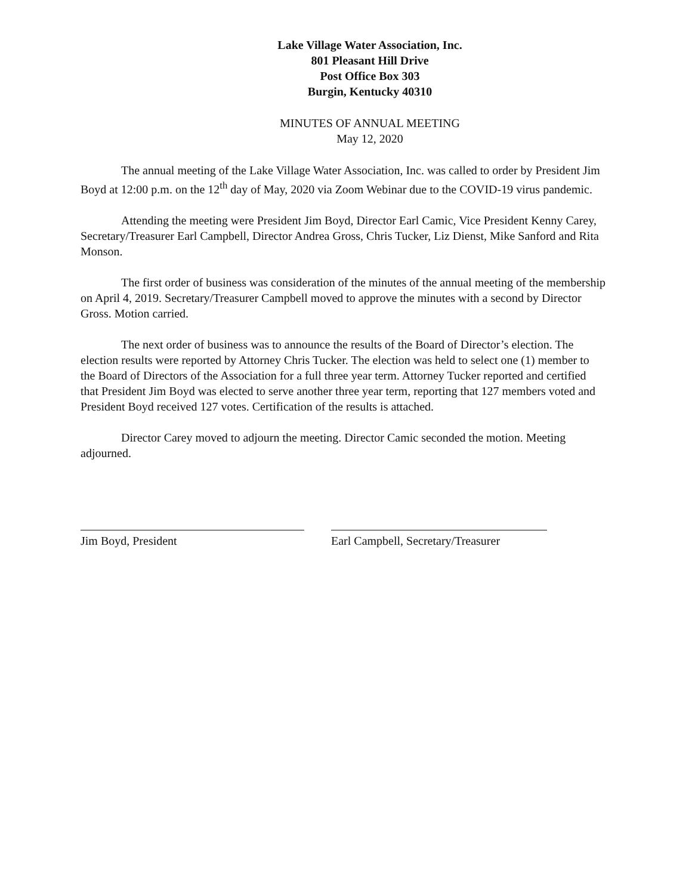Lake Village Water Association, Inc.
801 Pleasant Hill Drive
Post Office Box 303
Burgin, Kentucky 40310
MINUTES OF ANNUAL MEETING
May 12, 2020
The annual meeting of the Lake Village Water Association, Inc. was called to order by President Jim Boyd at 12:00 p.m. on the 12<sup>th</sup> day of May, 2020 via Zoom Webinar due to the COVID-19 virus pandemic.
Attending the meeting were President Jim Boyd, Director Earl Camic, Vice President Kenny Carey, Secretary/Treasurer Earl Campbell, Director Andrea Gross, Chris Tucker, Liz Dienst, Mike Sanford and Rita Monson.
The first order of business was consideration of the minutes of the annual meeting of the membership on April 4, 2019. Secretary/Treasurer Campbell moved to approve the minutes with a second by Director Gross. Motion carried.
The next order of business was to announce the results of the Board of Director’s election. The election results were reported by Attorney Chris Tucker. The election was held to select one (1) member to the Board of Directors of the Association for a full three year term. Attorney Tucker reported and certified that President Jim Boyd was elected to serve another three year term, reporting that 127 members voted and President Boyd received 127 votes. Certification of the results is attached.
Director Carey moved to adjourn the meeting. Director Camic seconded the motion. Meeting adjourned.
Jim Boyd, President Earl Campbell, Secretary/Treasurer